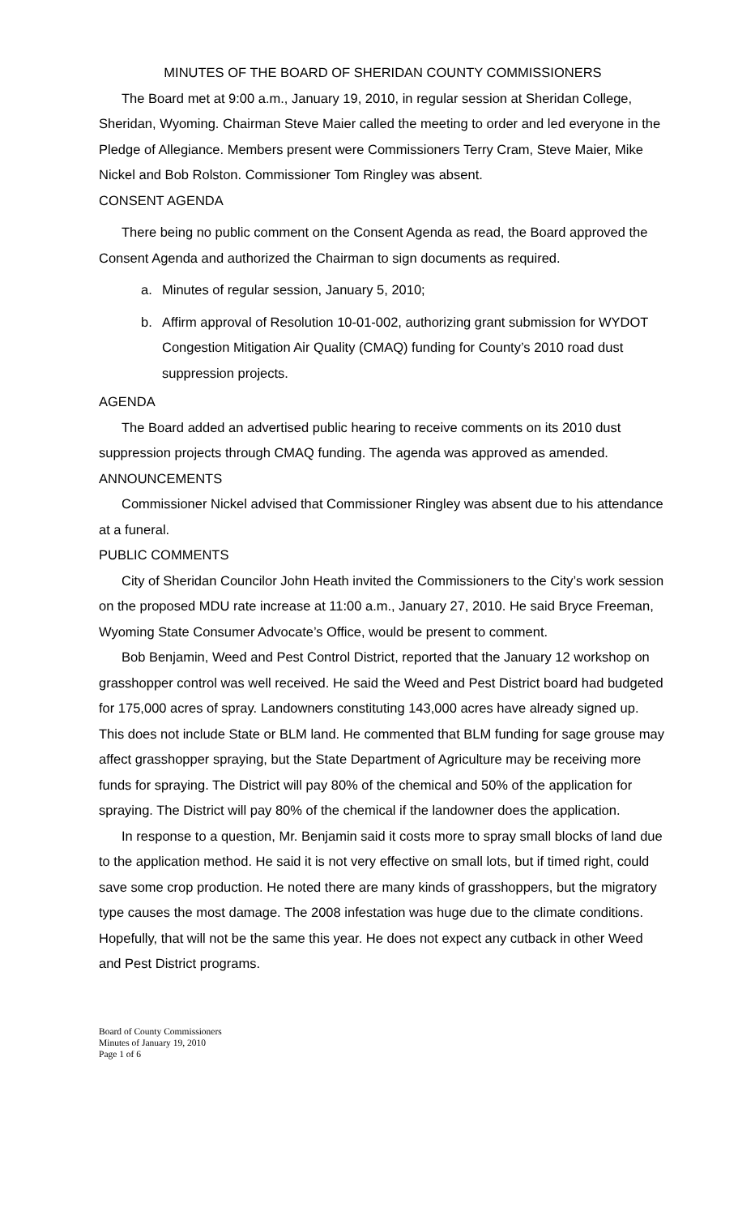MINUTES OF THE BOARD OF SHERIDAN COUNTY COMMISSIONERS
The Board met at 9:00 a.m., January 19, 2010, in regular session at Sheridan College, Sheridan, Wyoming. Chairman Steve Maier called the meeting to order and led everyone in the Pledge of Allegiance. Members present were Commissioners Terry Cram, Steve Maier, Mike Nickel and Bob Rolston. Commissioner Tom Ringley was absent.
CONSENT AGENDA
There being no public comment on the Consent Agenda as read, the Board approved the Consent Agenda and authorized the Chairman to sign documents as required.
a. Minutes of regular session, January 5, 2010;
b. Affirm approval of Resolution 10-01-002, authorizing grant submission for WYDOT Congestion Mitigation Air Quality (CMAQ) funding for County’s 2010 road dust suppression projects.
AGENDA
The Board added an advertised public hearing to receive comments on its 2010 dust suppression projects through CMAQ funding. The agenda was approved as amended.
ANNOUNCEMENTS
Commissioner Nickel advised that Commissioner Ringley was absent due to his attendance at a funeral.
PUBLIC COMMENTS
City of Sheridan Councilor John Heath invited the Commissioners to the City’s work session on the proposed MDU rate increase at 11:00 a.m., January 27, 2010. He said Bryce Freeman, Wyoming State Consumer Advocate’s Office, would be present to comment.
Bob Benjamin, Weed and Pest Control District, reported that the January 12 workshop on grasshopper control was well received. He said the Weed and Pest District board had budgeted for 175,000 acres of spray. Landowners constituting 143,000 acres have already signed up. This does not include State or BLM land. He commented that BLM funding for sage grouse may affect grasshopper spraying, but the State Department of Agriculture may be receiving more funds for spraying. The District will pay 80% of the chemical and 50% of the application for spraying. The District will pay 80% of the chemical if the landowner does the application.
In response to a question, Mr. Benjamin said it costs more to spray small blocks of land due to the application method. He said it is not very effective on small lots, but if timed right, could save some crop production. He noted there are many kinds of grasshoppers, but the migratory type causes the most damage. The 2008 infestation was huge due to the climate conditions. Hopefully, that will not be the same this year. He does not expect any cutback in other Weed and Pest District programs.
Board of County Commissioners
Minutes of January 19, 2010
Page 1 of 6